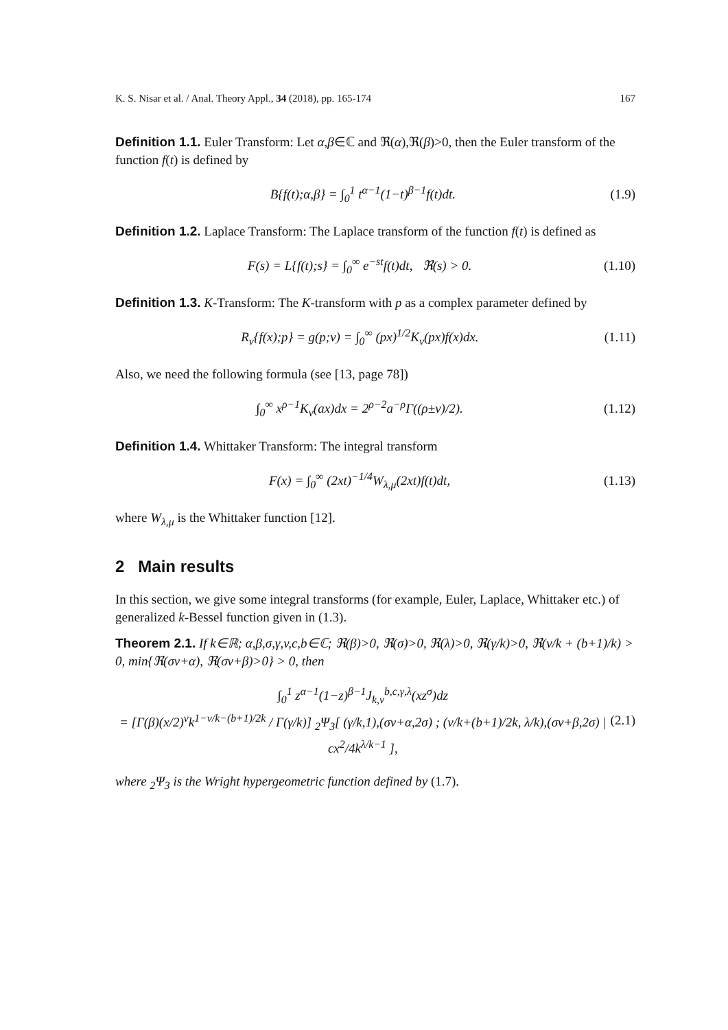K. S. Nisar et al. / Anal. Theory Appl., 34 (2018), pp. 165-174 167
Definition 1.1. Euler Transform: Let α,β∈ℂ and ℜ(α),ℜ(β)>0, then the Euler transform of the function f(t) is defined by
B{f(t);α,β} = ∫<sub>0</sub><sup>1</sup> t<sup>α−1</sup>(1−t)<sup>β−1</sup>f(t)dt. (1.9)
Definition 1.2. Laplace Transform: The Laplace transform of the function f(t) is defined as
F(s) = L{f(t);s} = ∫<sub>0</sub><sup>∞</sup> e<sup>−st</sup>f(t)dt, ℜ(s) > 0. (1.10)
Definition 1.3. K-Transform: The K-transform with p as a complex parameter defined by
R<sub>v</sub>{f(x);p} = g(p;v) = ∫<sub>0</sub><sup>∞</sup> (px)<sup>1/2</sup>K<sub>v</sub>(px)f(x)dx. (1.11)
Also, we need the following formula (see [13, page 78])
∫<sub>0</sub><sup>∞</sup> x<sup>ρ−1</sup>K<sub>v</sub>(ax)dx = 2<sup>ρ−2</sup>a<sup>−ρ</sup>Γ((ρ±v)/2). (1.12)
Definition 1.4. Whittaker Transform: The integral transform
F(x) = ∫<sub>0</sub><sup>∞</sup> (2xt)<sup>−1/4</sup>W<sub>λ,μ</sub>(2xt)f(t)dt, (1.13)
where W<sub>λ,μ</sub> is the Whittaker function [12].
2 Main results
In this section, we give some integral transforms (for example, Euler, Laplace, Whittaker etc.) of generalized k-Bessel function given in (1.3).
Theorem 2.1. If k∈ℝ; α,β,σ,γ,v,c,b∈ℂ; ℜ(β)>0, ℜ(σ)>0, ℜ(λ)>0, ℜ(γ/k)>0, ℜ(v/k + (b+1)/k) > 0, min{ℜ(σv+α), ℜ(σv+β)>0} > 0, then
∫<sub>0</sub><sup>1</sup> z<sup>α−1</sup>(1−z)<sup>β−1</sup>J<sub>k,v</sub><sup>b,c,γ,λ</sup>(xz<sup>σ</sup>)dz
= [Γ(β)(x/2)<sup>v</sup>k<sup>1−v/k−(b+1)/2k</sup> / Γ(γ/k)] <sub>2</sub>Ψ<sub>3</sub>[ (γ/k,1),(σv+α,2σ) ; (v/k+(b+1)/2k, λ/k),(σv+β,2σ) | cx<sup>2</sup>/4k<sup>λ/k−1</sup> ], (2.1)
where <sub>2</sub>Ψ<sub>3</sub> is the Wright hypergeometric function defined by (1.7).